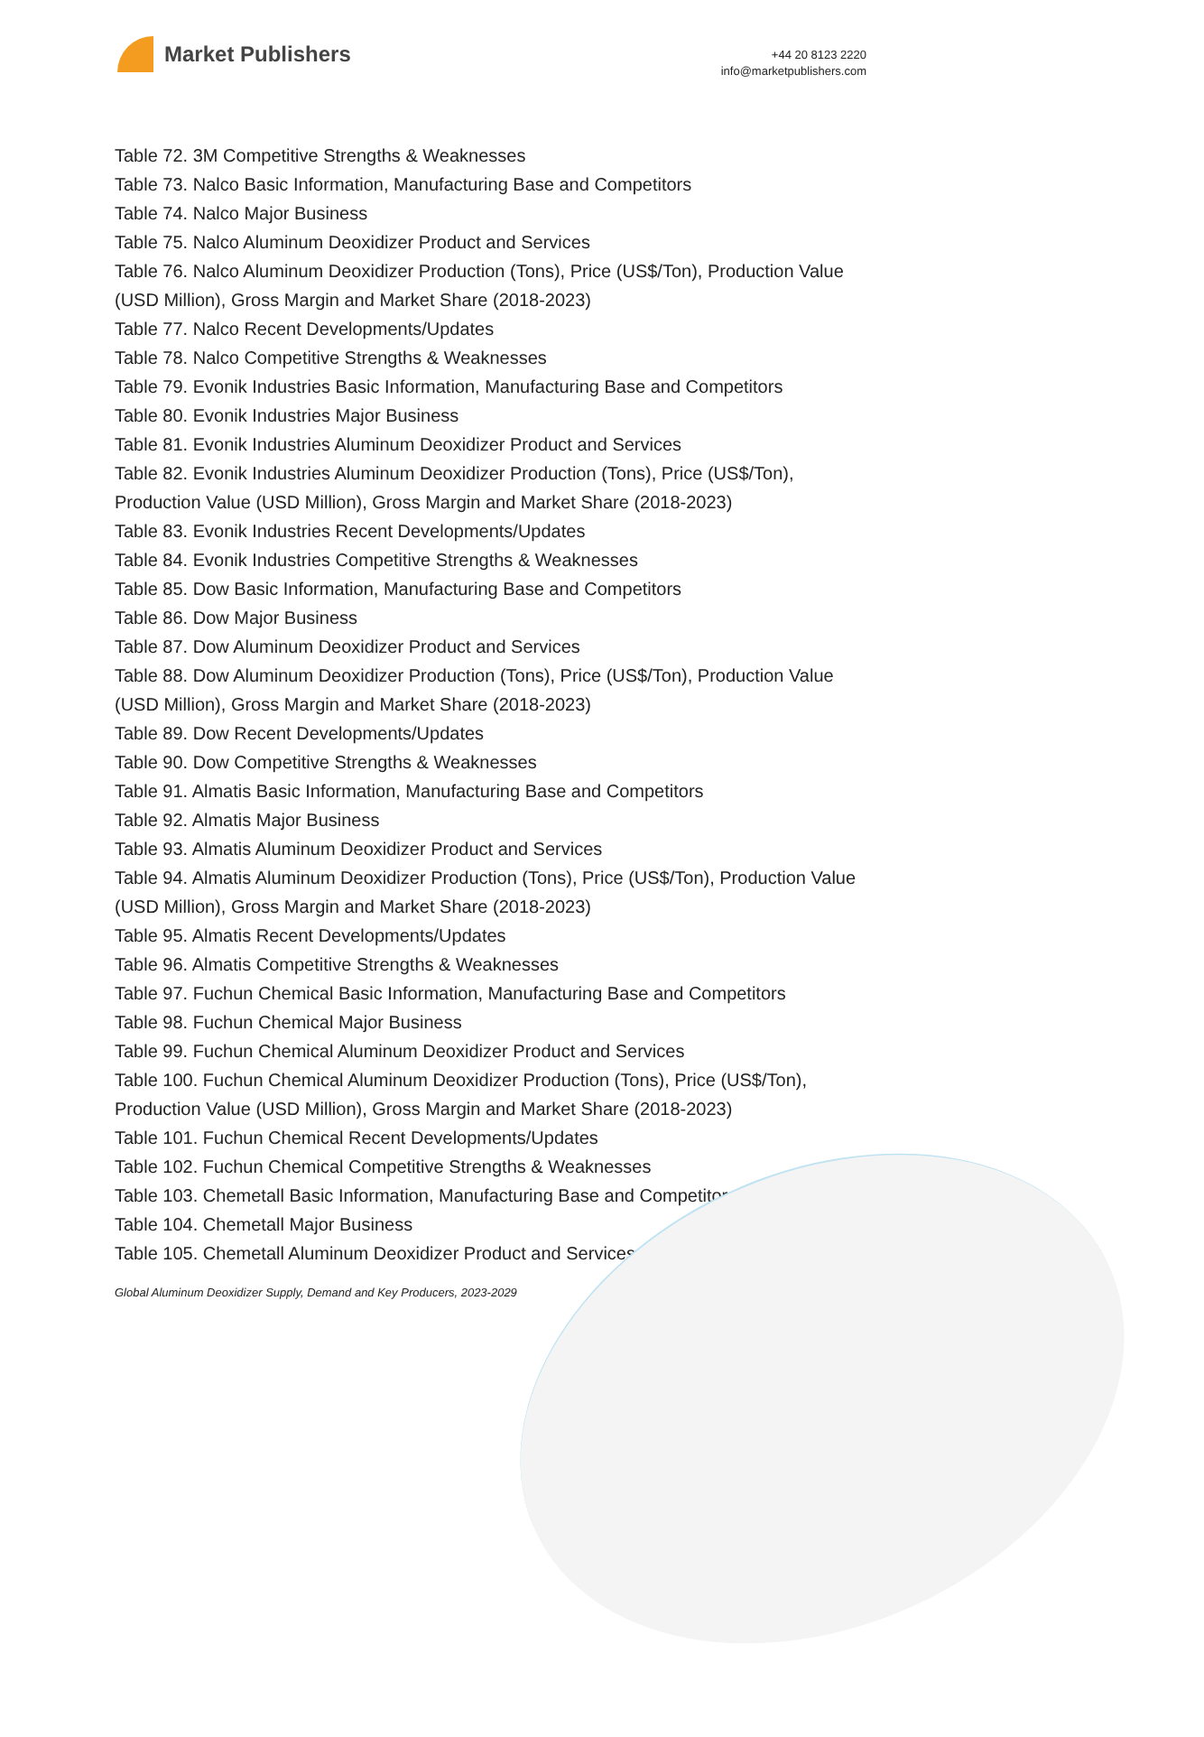Market Publishers
+44 20 8123 2220
info@marketpublishers.com
Table 72. 3M Competitive Strengths & Weaknesses
Table 73. Nalco Basic Information, Manufacturing Base and Competitors
Table 74. Nalco Major Business
Table 75. Nalco Aluminum Deoxidizer Product and Services
Table 76. Nalco Aluminum Deoxidizer Production (Tons), Price (US$/Ton), Production Value (USD Million), Gross Margin and Market Share (2018-2023)
Table 77. Nalco Recent Developments/Updates
Table 78. Nalco Competitive Strengths & Weaknesses
Table 79. Evonik Industries Basic Information, Manufacturing Base and Competitors
Table 80. Evonik Industries Major Business
Table 81. Evonik Industries Aluminum Deoxidizer Product and Services
Table 82. Evonik Industries Aluminum Deoxidizer Production (Tons), Price (US$/Ton), Production Value (USD Million), Gross Margin and Market Share (2018-2023)
Table 83. Evonik Industries Recent Developments/Updates
Table 84. Evonik Industries Competitive Strengths & Weaknesses
Table 85. Dow Basic Information, Manufacturing Base and Competitors
Table 86. Dow Major Business
Table 87. Dow Aluminum Deoxidizer Product and Services
Table 88. Dow Aluminum Deoxidizer Production (Tons), Price (US$/Ton), Production Value (USD Million), Gross Margin and Market Share (2018-2023)
Table 89. Dow Recent Developments/Updates
Table 90. Dow Competitive Strengths & Weaknesses
Table 91. Almatis Basic Information, Manufacturing Base and Competitors
Table 92. Almatis Major Business
Table 93. Almatis Aluminum Deoxidizer Product and Services
Table 94. Almatis Aluminum Deoxidizer Production (Tons), Price (US$/Ton), Production Value (USD Million), Gross Margin and Market Share (2018-2023)
Table 95. Almatis Recent Developments/Updates
Table 96. Almatis Competitive Strengths & Weaknesses
Table 97. Fuchun Chemical Basic Information, Manufacturing Base and Competitors
Table 98. Fuchun Chemical Major Business
Table 99. Fuchun Chemical Aluminum Deoxidizer Product and Services
Table 100. Fuchun Chemical Aluminum Deoxidizer Production (Tons), Price (US$/Ton), Production Value (USD Million), Gross Margin and Market Share (2018-2023)
Table 101. Fuchun Chemical Recent Developments/Updates
Table 102. Fuchun Chemical Competitive Strengths & Weaknesses
Table 103. Chemetall Basic Information, Manufacturing Base and Competitors
Table 104. Chemetall Major Business
Table 105. Chemetall Aluminum Deoxidizer Product and Services
Global Aluminum Deoxidizer Supply, Demand and Key Producers, 2023-2029